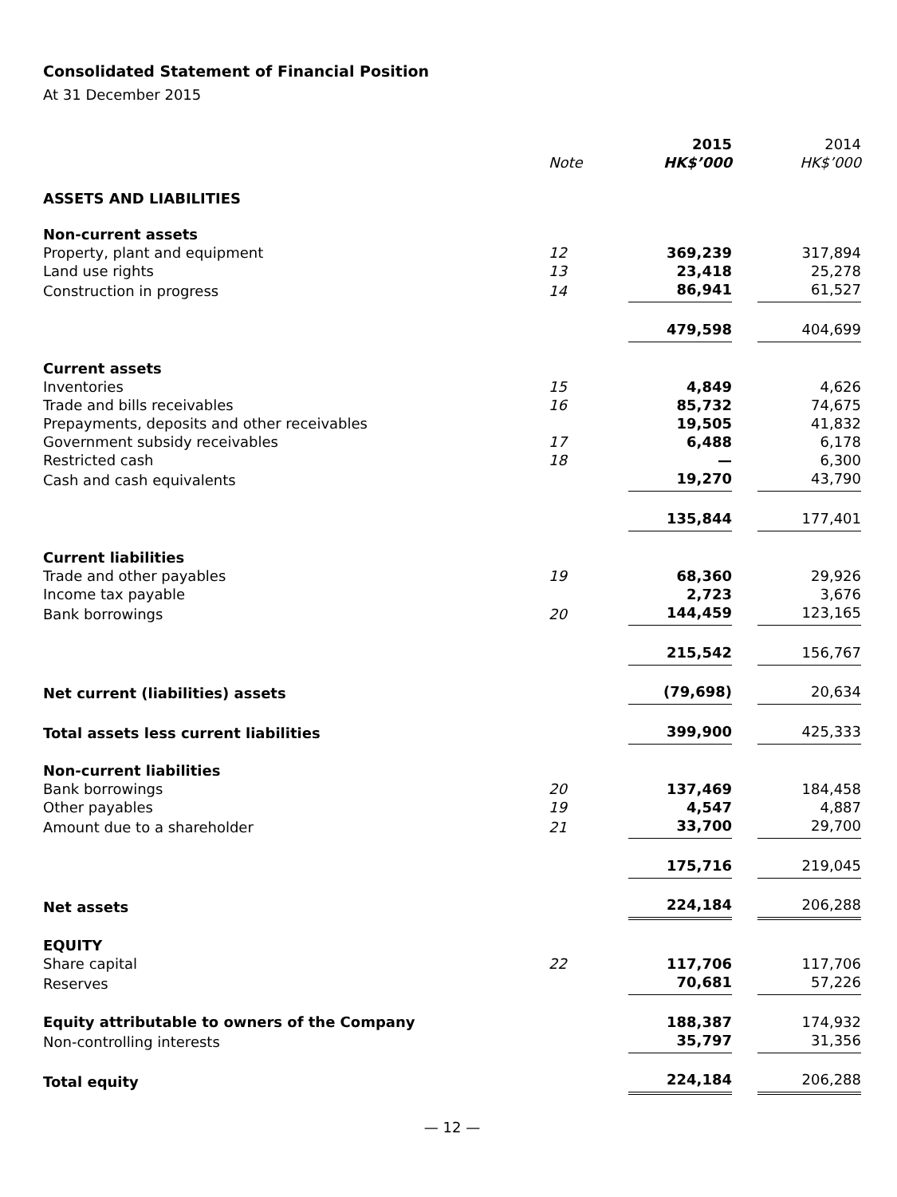Consolidated Statement of Financial Position
At 31 December 2015
| | | 2015 | | 2014 |
| --- | --- | --- | --- | --- |
| | Note | HK$’000 | | HK$’000 |
| ASSETS AND LIABILITIES | | | | |
| Non-current assets | | | | |
| Property, plant and equipment | 12 | 369,239 | | 317,894 |
| Land use rights | 13 | 23,418 | | 25,278 |
| Construction in progress | 14 | 86,941 | | 61,527 |
| | | 479,598 | | 404,699 |
| Current assets | | | | |
| Inventories | 15 | 4,849 | | 4,626 |
| Trade and bills receivables | 16 | 85,732 | | 74,675 |
| Prepayments, deposits and other receivables | | 19,505 | | 41,832 |
| Government subsidy receivables | 17 | 6,488 | | 6,178 |
| Restricted cash | 18 | — | | 6,300 |
| Cash and cash equivalents | | 19,270 | | 43,790 |
| | | 135,844 | | 177,401 |
| Current liabilities | | | | |
| Trade and other payables | 19 | 68,360 | | 29,926 |
| Income tax payable | | 2,723 | | 3,676 |
| Bank borrowings | 20 | 144,459 | | 123,165 |
| | | 215,542 | | 156,767 |
| Net current (liabilities) assets | | (79,698) | | 20,634 |
| Total assets less current liabilities | | 399,900 | | 425,333 |
| Non-current liabilities | | | | |
| Bank borrowings | 20 | 137,469 | | 184,458 |
| Other payables | 19 | 4,547 | | 4,887 |
| Amount due to a shareholder | 21 | 33,700 | | 29,700 |
| | | 175,716 | | 219,045 |
| Net assets | | 224,184 | | 206,288 |
| EQUITY | | | | |
| Share capital | 22 | 117,706 | | 117,706 |
| Reserves | | 70,681 | | 57,226 |
| Equity attributable to owners of the Company | | 188,387 | | 174,932 |
| Non-controlling interests | | 35,797 | | 31,356 |
| Total equity | | 224,184 | | 206,288 |
— 12 —